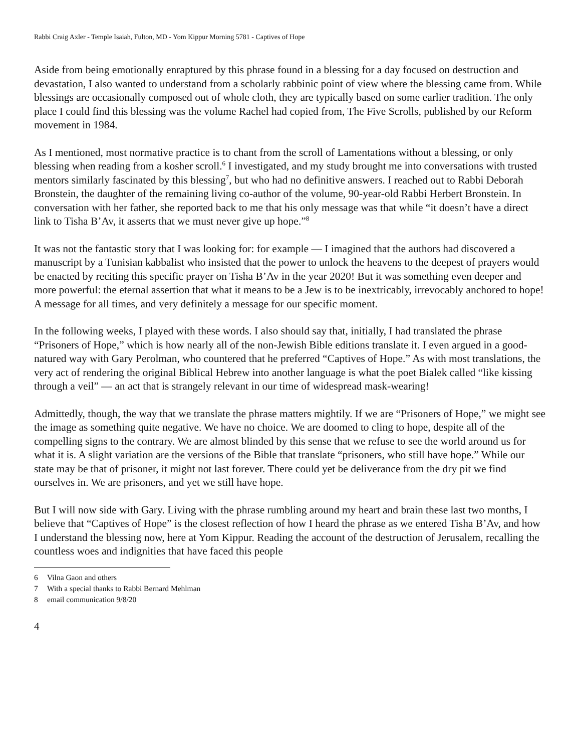Rabbi Craig Axler - Temple Isaiah, Fulton, MD - Yom Kippur Morning 5781 - Captives of Hope
Aside from being emotionally enraptured by this phrase found in a blessing for a day focused on destruction and devastation, I also wanted to understand from a scholarly rabbinic point of view where the blessing came from. While blessings are occasionally composed out of whole cloth, they are typically based on some earlier tradition. The only place I could find this blessing was the volume Rachel had copied from, The Five Scrolls, published by our Reform movement in 1984.
As I mentioned, most normative practice is to chant from the scroll of Lamentations without a blessing, or only blessing when reading from a kosher scroll.<sup>6</sup> I investigated, and my study brought me into conversations with trusted mentors similarly fascinated by this blessing<sup>7</sup>, but who had no definitive answers. I reached out to Rabbi Deborah Bronstein, the daughter of the remaining living co-author of the volume, 90-year-old Rabbi Herbert Bronstein. In conversation with her father, she reported back to me that his only message was that while “it doesn’t have a direct link to Tisha B’Av, it asserts that we must never give up hope.”<sup>8</sup>
It was not the fantastic story that I was looking for: for example — I imagined that the authors had discovered a manuscript by a Tunisian kabbalist who insisted that the power to unlock the heavens to the deepest of prayers would be enacted by reciting this specific prayer on Tisha B’Av in the year 2020! But it was something even deeper and more powerful: the eternal assertion that what it means to be a Jew is to be inextricably, irrevocably anchored to hope! A message for all times, and very definitely a message for our specific moment.
In the following weeks, I played with these words. I also should say that, initially, I had translated the phrase “Prisoners of Hope,” which is how nearly all of the non-Jewish Bible editions translate it. I even argued in a good-natured way with Gary Perolman, who countered that he preferred “Captives of Hope.” As with most translations, the very act of rendering the original Biblical Hebrew into another language is what the poet Bialek called “like kissing through a veil” — an act that is strangely relevant in our time of widespread mask-wearing!
Admittedly, though, the way that we translate the phrase matters mightily. If we are “Prisoners of Hope,” we might see the image as something quite negative. We have no choice. We are doomed to cling to hope, despite all of the compelling signs to the contrary. We are almost blinded by this sense that we refuse to see the world around us for what it is. A slight variation are the versions of the Bible that translate “prisoners, who still have hope.” While our state may be that of prisoner, it might not last forever. There could yet be deliverance from the dry pit we find ourselves in. We are prisoners, and yet we still have hope.
But I will now side with Gary. Living with the phrase rumbling around my heart and brain these last two months, I believe that “Captives of Hope” is the closest reflection of how I heard the phrase as we entered Tisha B’Av, and how I understand the blessing now, here at Yom Kippur. Reading the account of the destruction of Jerusalem, recalling the countless woes and indignities that have faced this people
6 Vilna Gaon and others
7 With a special thanks to Rabbi Bernard Mehlman
8 email communication 9/8/20
4